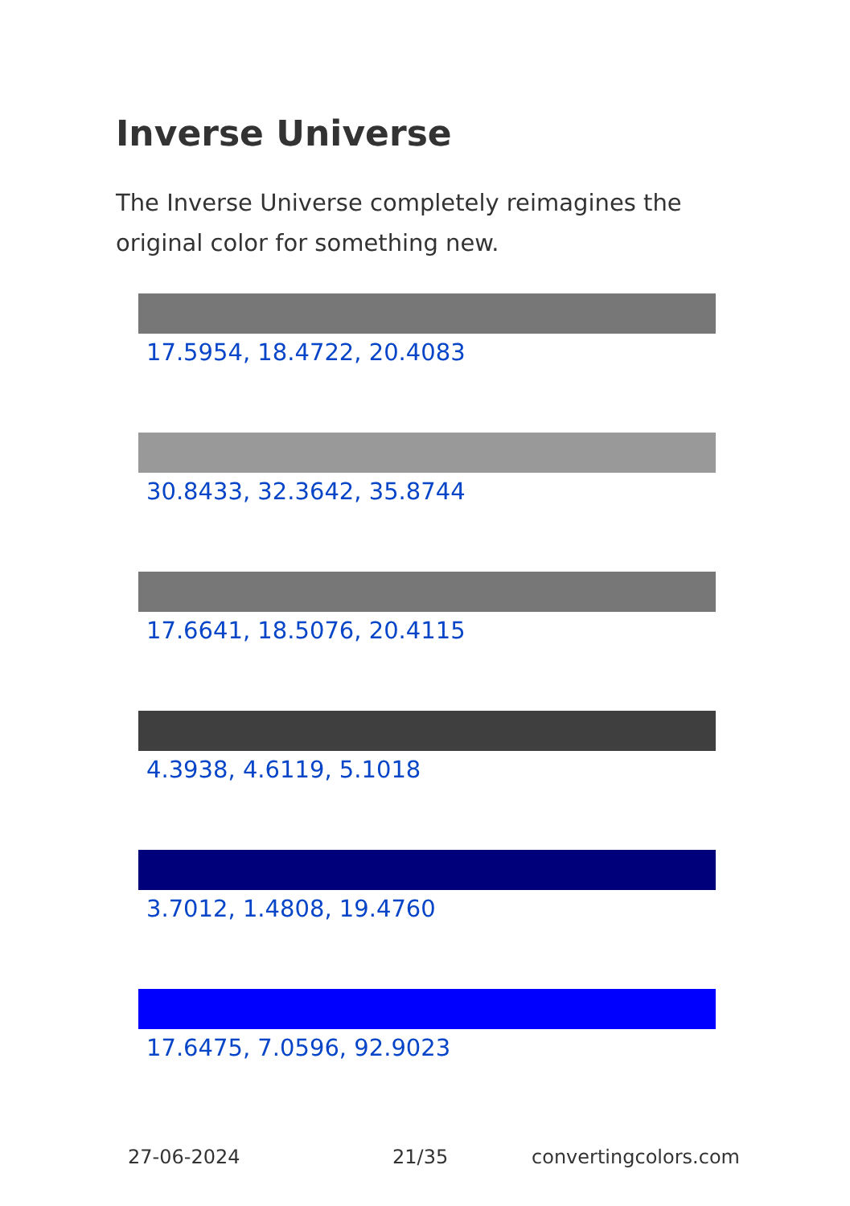Inverse Universe
The Inverse Universe completely reimagines the original color for something new.
17.5954, 18.4722, 20.4083
30.8433, 32.3642, 35.8744
17.6641, 18.5076, 20.4115
4.3938, 4.6119, 5.1018
3.7012, 1.4808, 19.4760
17.6475, 7.0596, 92.9023
27-06-2024 21/35 convertingcolors.com